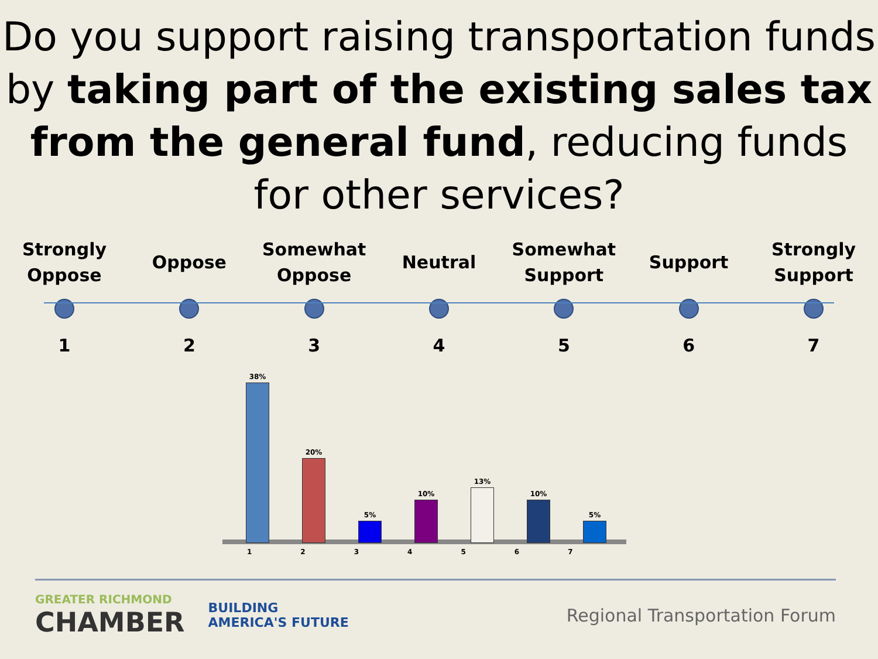Do you support raising transportation funds by taking part of the existing sales tax from the general fund, reducing funds for other services?
Strongly
Oppose
1
Oppose
2
Somewhat
Oppose
3
Neutral
4
Somewhat
Support
5
Support
6
Strongly
Support
7
38%
20%
5%
10%
13%
10%
5%
1234567
GREATER RICHMOND
CHAMBER
BUILDING
AMERICA'S FUTURE
Regional Transportation Forum